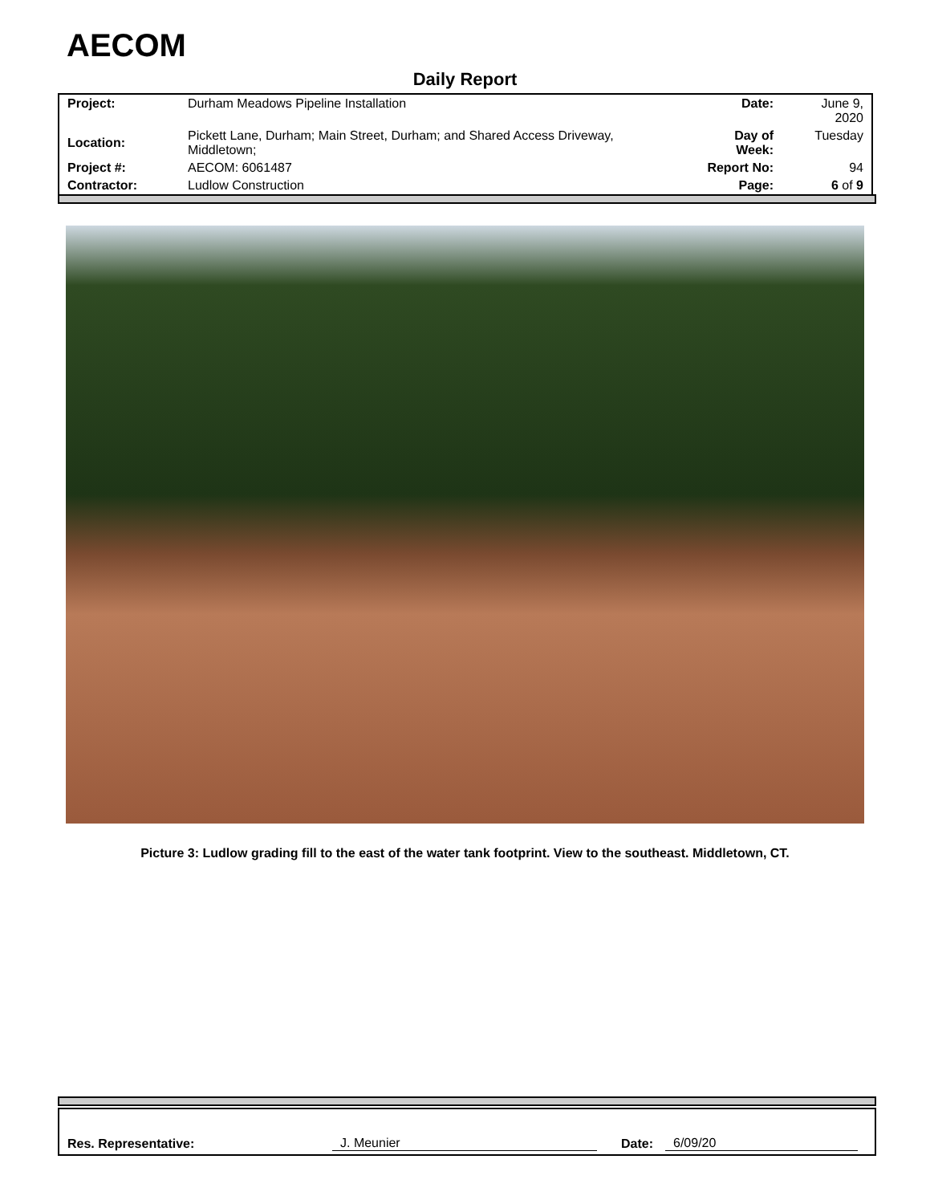AECOM
Daily Report
| Project: | Durham Meadows Pipeline Installation | Date: | June 9, 2020 |
| Location: | Pickett Lane, Durham; Main Street, Durham; and Shared Access Driveway, Middletown; | Day of Week: | Tuesday |
| Project #: | AECOM: 6061487 | Report No: | 94 |
| Contractor: | Ludlow Construction | Page: | 6 of 9 |
Picture 3: Ludlow grading fill to the east of the water tank footprint. View to the southeast. Middletown, CT.
Res. Representative: J. Meunier Date: 6/09/20